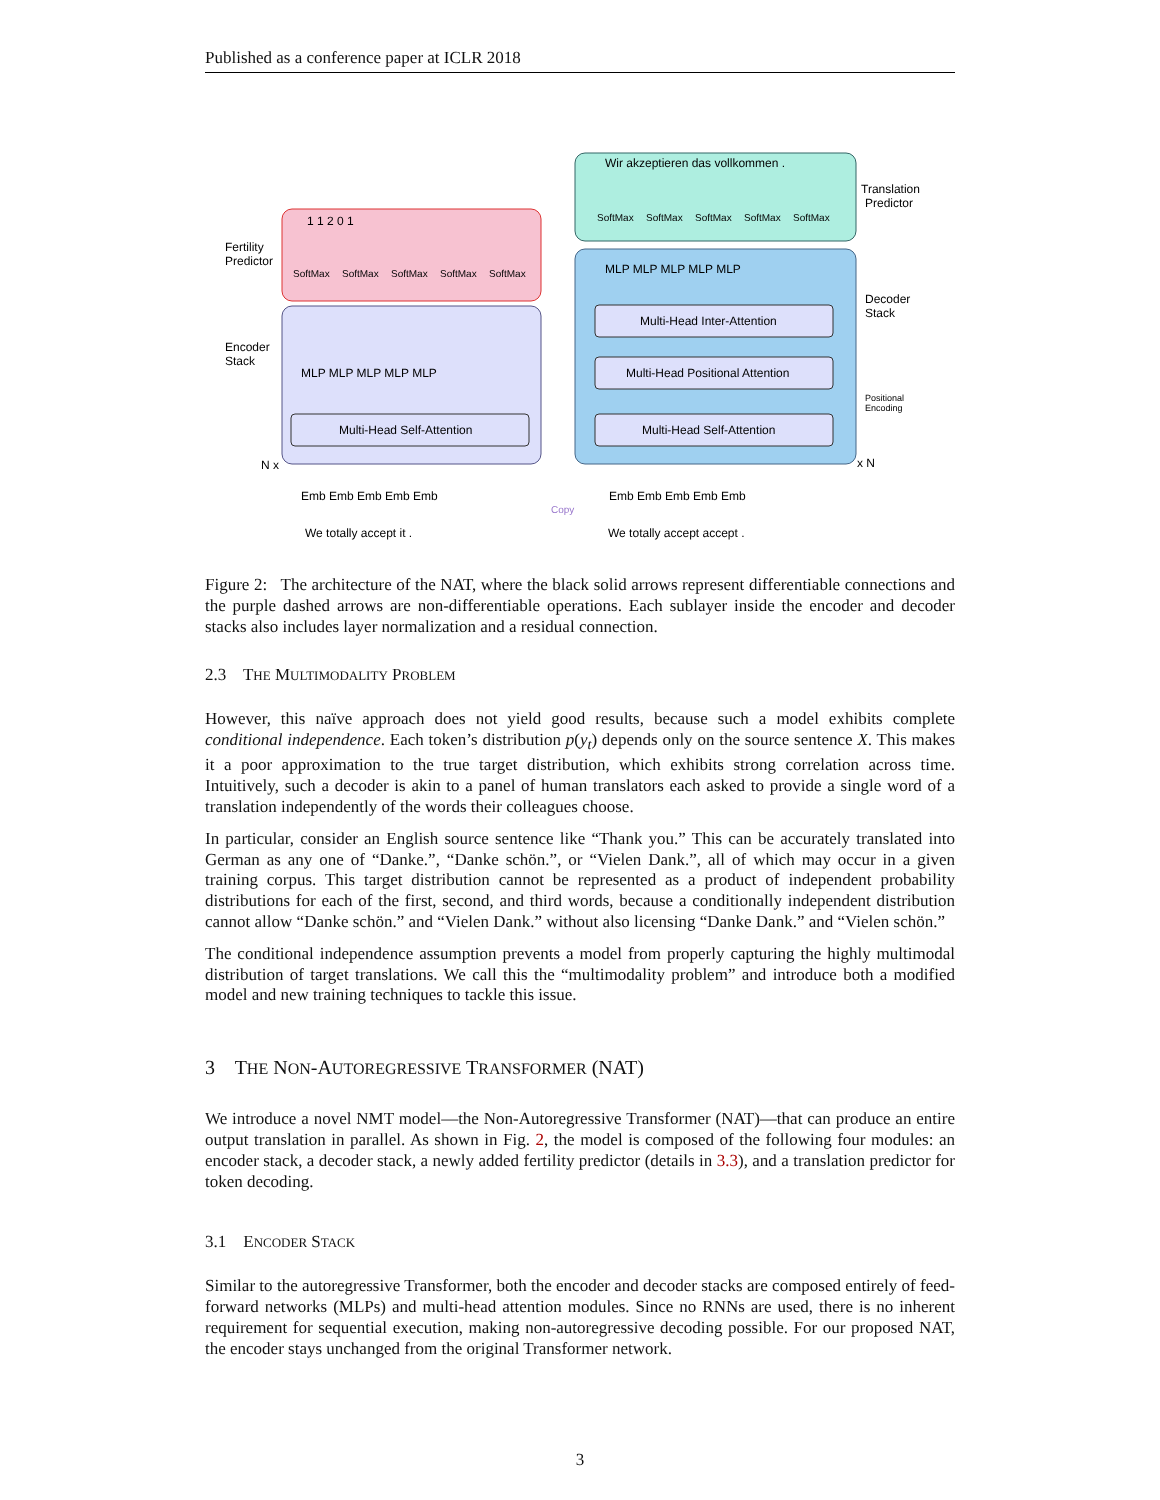Published as a conference paper at ICLR 2018
Fertility
Predictor
Encoder
Stack
Translation
Predictor
Decoder
Stack
N x
x N
Wir akzeptieren das vollkommen .
We totally accept it .
We totally accept accept .
1 1 2 0 1
SoftMax
SoftMax
SoftMax
SoftMax
SoftMax
SoftMax
SoftMax
SoftMax
SoftMax
SoftMax
Multi-Head Self-Attention
Multi-Head Self-Attention
Multi-Head Self-Attention
Multi-Head Positional Attention
Multi-Head Inter-Attention
MLP MLP MLP MLP MLP
MLP MLP MLP MLP MLP
Emb Emb Emb Emb Emb
Emb Emb Emb Emb Emb
Positional
Encoding
Copy
Figure 2: The architecture of the NAT, where the black solid arrows represent differentiable connections and the purple dashed arrows are non-differentiable operations. Each sublayer inside the encoder and decoder stacks also includes layer normalization and a residual connection.
2.3 THE MULTIMODALITY PROBLEM
However, this naïve approach does not yield good results, because such a model exhibits complete conditional independence. Each token’s distribution p(y<sub>t</sub>) depends only on the source sentence X. This makes it a poor approximation to the true target distribution, which exhibits strong correlation across time. Intuitively, such a decoder is akin to a panel of human translators each asked to provide a single word of a translation independently of the words their colleagues choose.
In particular, consider an English source sentence like “Thank you.” This can be accurately translated into German as any one of “Danke.”, “Danke schön.”, or “Vielen Dank.”, all of which may occur in a given training corpus. This target distribution cannot be represented as a product of independent probability distributions for each of the first, second, and third words, because a conditionally independent distribution cannot allow “Danke schön.” and “Vielen Dank.” without also licensing “Danke Dank.” and “Vielen schön.”
The conditional independence assumption prevents a model from properly capturing the highly multimodal distribution of target translations. We call this the “multimodality problem” and introduce both a modified model and new training techniques to tackle this issue.
3 THE NON-AUTOREGRESSIVE TRANSFORMER (NAT)
We introduce a novel NMT model—the Non-Autoregressive Transformer (NAT)—that can produce an entire output translation in parallel. As shown in Fig. 2, the model is composed of the following four modules: an encoder stack, a decoder stack, a newly added fertility predictor (details in 3.3), and a translation predictor for token decoding.
3.1 ENCODER STACK
Similar to the autoregressive Transformer, both the encoder and decoder stacks are composed entirely of feed-forward networks (MLPs) and multi-head attention modules. Since no RNNs are used, there is no inherent requirement for sequential execution, making non-autoregressive decoding possible. For our proposed NAT, the encoder stays unchanged from the original Transformer network.
3